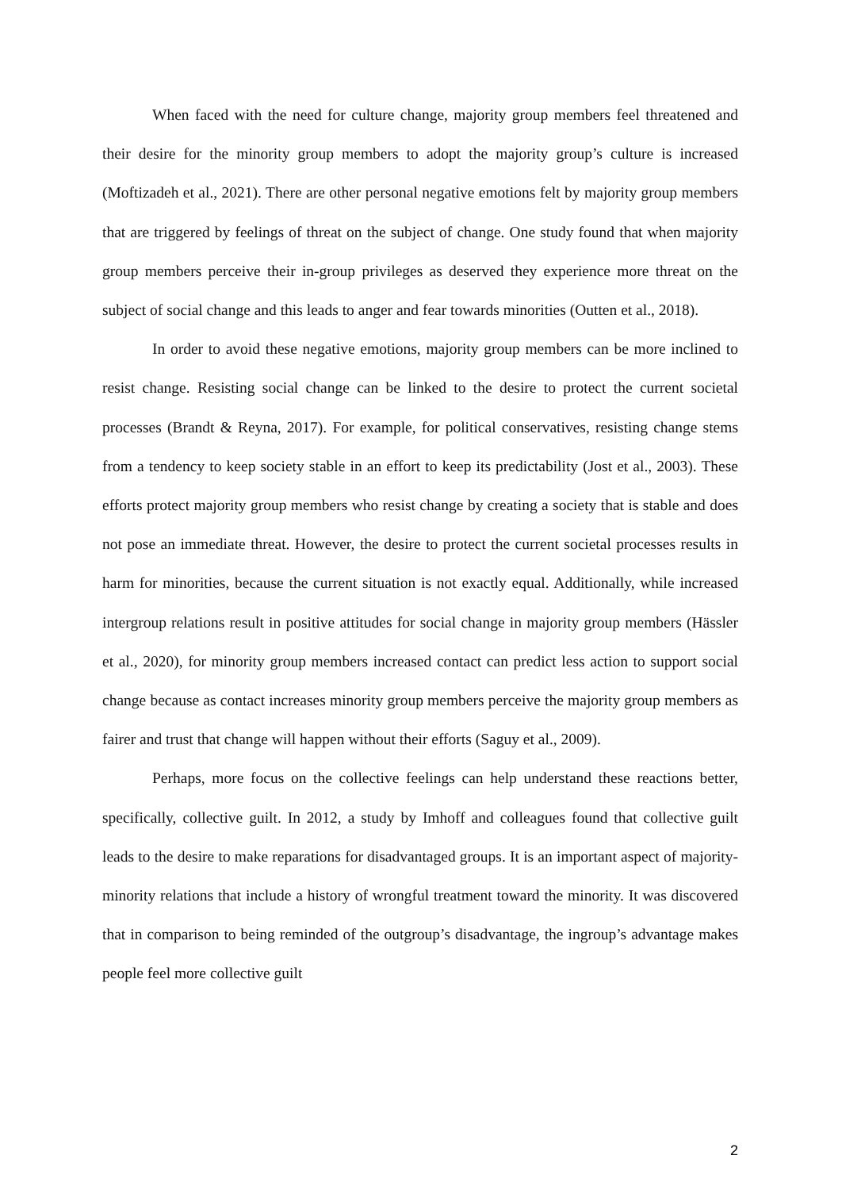When faced with the need for culture change, majority group members feel threatened and their desire for the minority group members to adopt the majority group’s culture is increased (Moftizadeh et al., 2021). There are other personal negative emotions felt by majority group members that are triggered by feelings of threat on the subject of change. One study found that when majority group members perceive their in-group privileges as deserved they experience more threat on the subject of social change and this leads to anger and fear towards minorities (Outten et al., 2018).
In order to avoid these negative emotions, majority group members can be more inclined to resist change. Resisting social change can be linked to the desire to protect the current societal processes (Brandt & Reyna, 2017). For example, for political conservatives, resisting change stems from a tendency to keep society stable in an effort to keep its predictability (Jost et al., 2003). These efforts protect majority group members who resist change by creating a society that is stable and does not pose an immediate threat. However, the desire to protect the current societal processes results in harm for minorities, because the current situation is not exactly equal. Additionally, while increased intergroup relations result in positive attitudes for social change in majority group members (Hässler et al., 2020), for minority group members increased contact can predict less action to support social change because as contact increases minority group members perceive the majority group members as fairer and trust that change will happen without their efforts (Saguy et al., 2009).
Perhaps, more focus on the collective feelings can help understand these reactions better, specifically, collective guilt. In 2012, a study by Imhoff and colleagues found that collective guilt leads to the desire to make reparations for disadvantaged groups. It is an important aspect of majority-minority relations that include a history of wrongful treatment toward the minority. It was discovered that in comparison to being reminded of the outgroup’s disadvantage, the ingroup’s advantage makes people feel more collective guilt
2